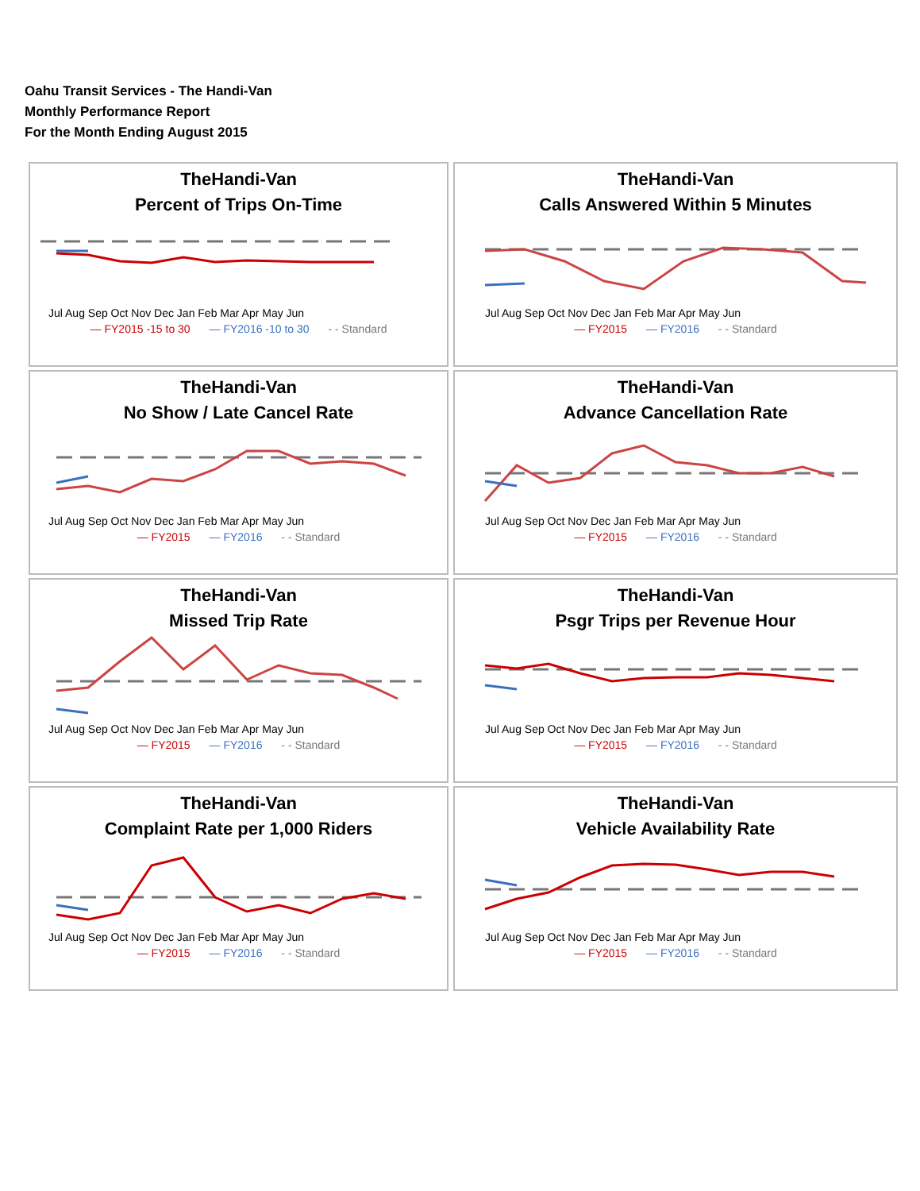Oahu Transit Services - The Handi-Van
Monthly Performance Report
For the Month Ending August 2015
TheHandi-Van
Percent of Trips On-Time
Jul Aug Sep Oct Nov Dec Jan Feb Mar Apr May Jun
— FY2015 -15 to 30 — FY2016 -10 to 30 - - Standard
TheHandi-Van
Calls Answered Within 5 Minutes
Jul Aug Sep Oct Nov Dec Jan Feb Mar Apr May Jun
— FY2015 — FY2016 - - Standard
TheHandi-Van
No Show / Late Cancel Rate
Jul Aug Sep Oct Nov Dec Jan Feb Mar Apr May Jun
— FY2015 — FY2016 - - Standard
TheHandi-Van
Advance Cancellation Rate
Jul Aug Sep Oct Nov Dec Jan Feb Mar Apr May Jun
— FY2015 — FY2016 - - Standard
TheHandi-Van
Missed Trip Rate
Jul Aug Sep Oct Nov Dec Jan Feb Mar Apr May Jun
— FY2015 — FY2016 - - Standard
TheHandi-Van
Psgr Trips per Revenue Hour
Jul Aug Sep Oct Nov Dec Jan Feb Mar Apr May Jun
— FY2015 — FY2016 - - Standard
TheHandi-Van
Complaint Rate per 1,000 Riders
Jul Aug Sep Oct Nov Dec Jan Feb Mar Apr May Jun
— FY2015 — FY2016 - - Standard
TheHandi-Van
Vehicle Availability Rate
Jul Aug Sep Oct Nov Dec Jan Feb Mar Apr May Jun
— FY2015 — FY2016 - - Standard